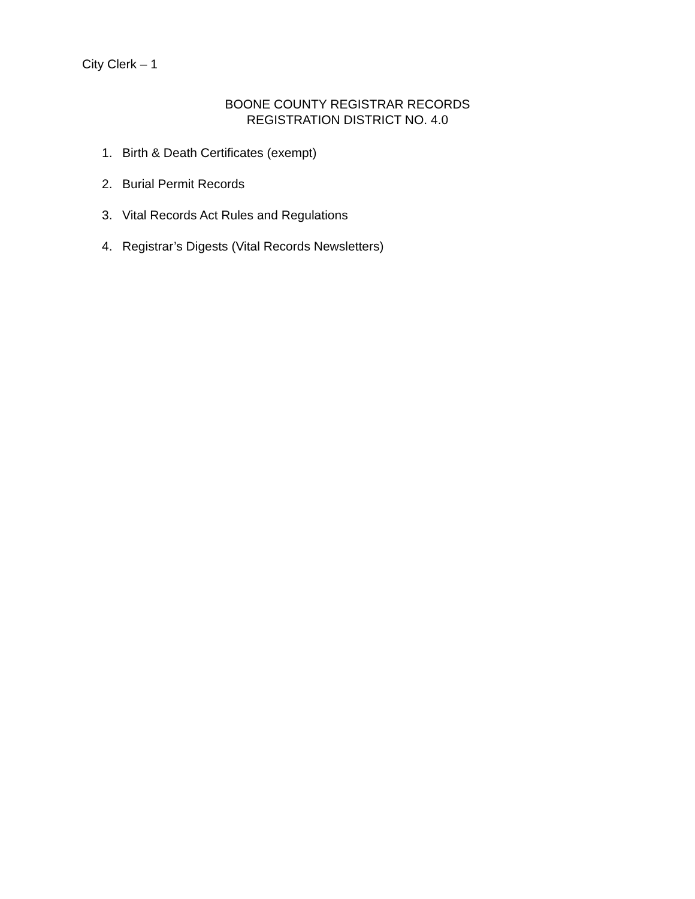City Clerk – 1
BOONE COUNTY REGISTRAR RECORDS
REGISTRATION DISTRICT NO. 4.0
1. Birth & Death Certificates (exempt)
2. Burial Permit Records
3. Vital Records Act Rules and Regulations
4. Registrar’s Digests (Vital Records Newsletters)